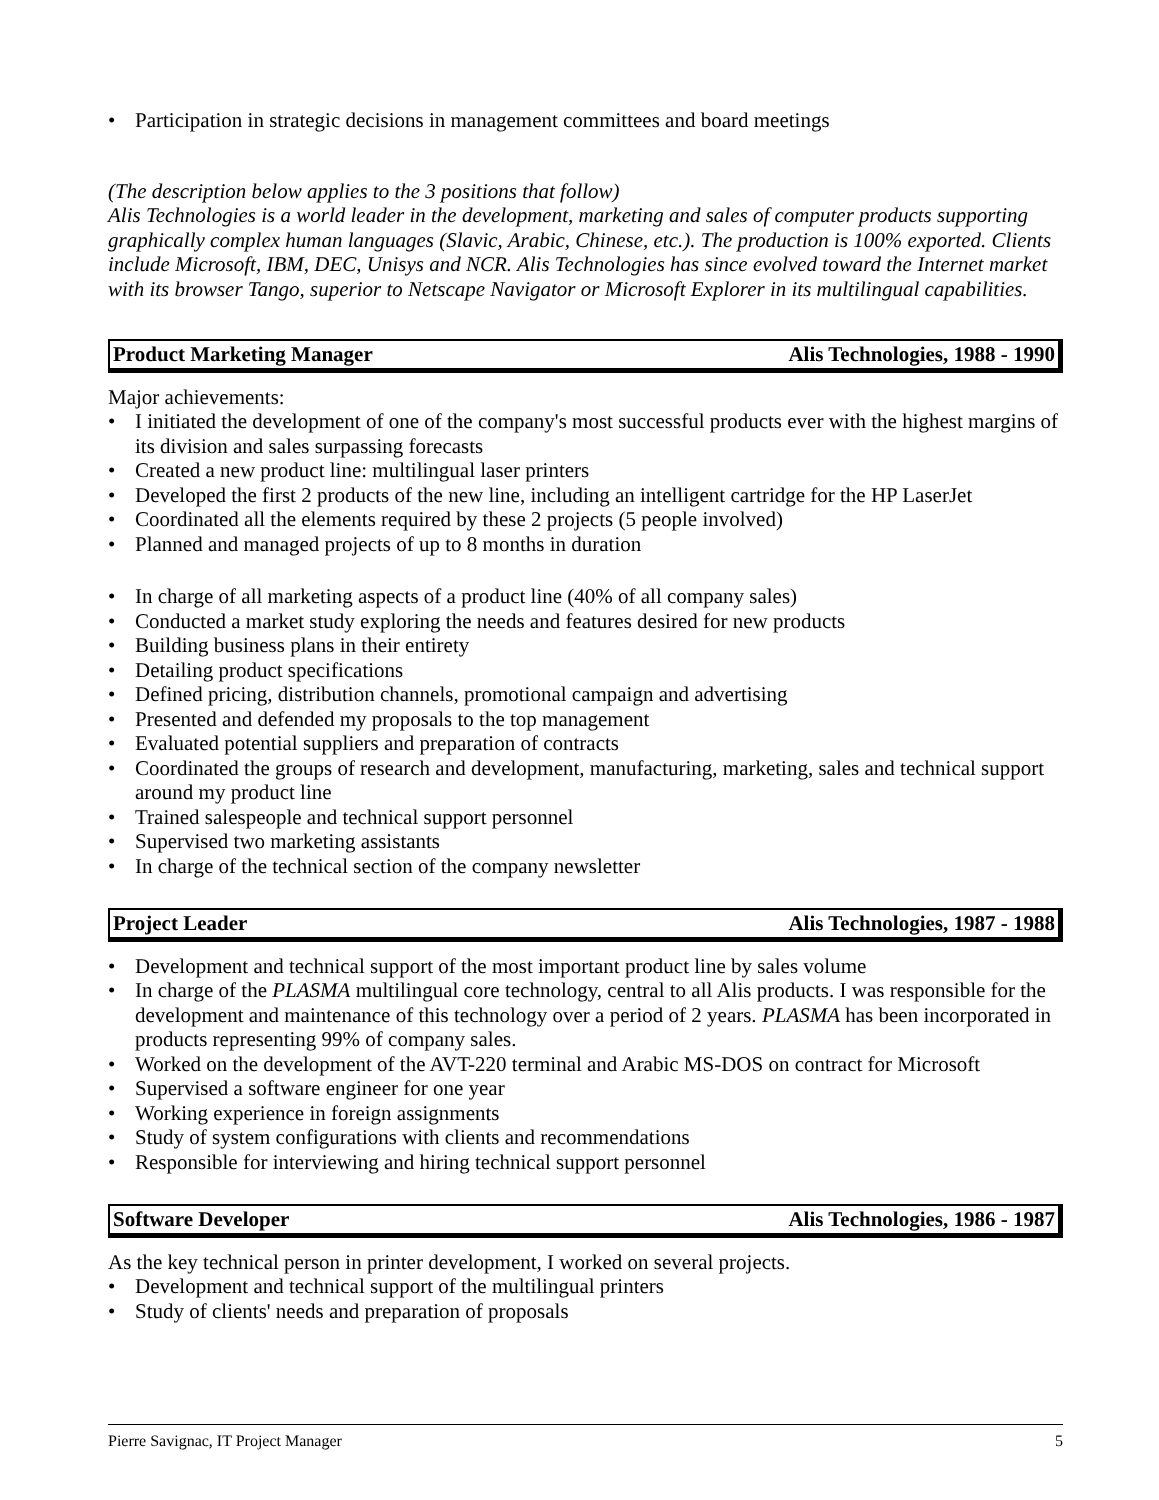• Participation in strategic decisions in management committees and board meetings
(The description below applies to the 3 positions that follow)
Alis Technologies is a world leader in the development, marketing and sales of computer products supporting graphically complex human languages (Slavic, Arabic, Chinese, etc.). The production is 100% exported. Clients include Microsoft, IBM, DEC, Unisys and NCR. Alis Technologies has since evolved toward the Internet market with its browser Tango, superior to Netscape Navigator or Microsoft Explorer in its multilingual capabilities.
Product Marketing Manager Alis Technologies, 1988 - 1990
Major achievements:
• I initiated the development of one of the company's most successful products ever with the highest margins of its division and sales surpassing forecasts
• Created a new product line: multilingual laser printers
• Developed the first 2 products of the new line, including an intelligent cartridge for the HP LaserJet
• Coordinated all the elements required by these 2 projects (5 people involved)
• Planned and managed projects of up to 8 months in duration
• In charge of all marketing aspects of a product line (40% of all company sales)
• Conducted a market study exploring the needs and features desired for new products
• Building business plans in their entirety
• Detailing product specifications
• Defined pricing, distribution channels, promotional campaign and advertising
• Presented and defended my proposals to the top management
• Evaluated potential suppliers and preparation of contracts
• Coordinated the groups of research and development, manufacturing, marketing, sales and technical support around my product line
• Trained salespeople and technical support personnel
• Supervised two marketing assistants
• In charge of the technical section of the company newsletter
Project Leader Alis Technologies, 1987 - 1988
• Development and technical support of the most important product line by sales volume
• In charge of the PLASMA multilingual core technology, central to all Alis products. I was responsible for the development and maintenance of this technology over a period of 2 years. PLASMA has been incorporated in products representing 99% of company sales.
• Worked on the development of the AVT-220 terminal and Arabic MS-DOS on contract for Microsoft
• Supervised a software engineer for one year
• Working experience in foreign assignments
• Study of system configurations with clients and recommendations
• Responsible for interviewing and hiring technical support personnel
Software Developer Alis Technologies, 1986 - 1987
As the key technical person in printer development, I worked on several projects.
• Development and technical support of the multilingual printers
• Study of clients' needs and preparation of proposals
Pierre Savignac, IT Project Manager 5